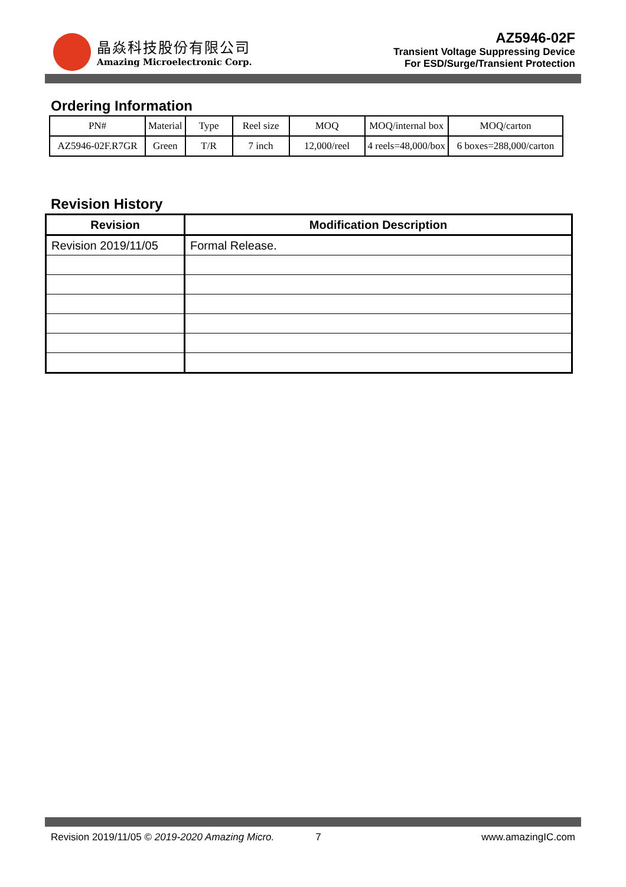晶焱科技股份有限公司
Amazing Microelectronic Corp.
AZ5946-02F
Transient Voltage Suppressing Device
For ESD/Surge/Transient Protection
Ordering Information
| PN# | Material | Type | Reel size | MOQ | MOQ/internal box | MOQ/carton |
| AZ5946-02F.R7GR | Green | T/R | 7 inch | 12,000/reel | 4 reels=48,000/box | 6 boxes=288,000/carton |
Revision History
| Revision | Modification Description |
| --- | --- |
| Revision 2019/11/05 | Formal Release. |
Revision 2019/11/05 © 2019-2020 Amazing Micro. 7 www.amazingIC.com